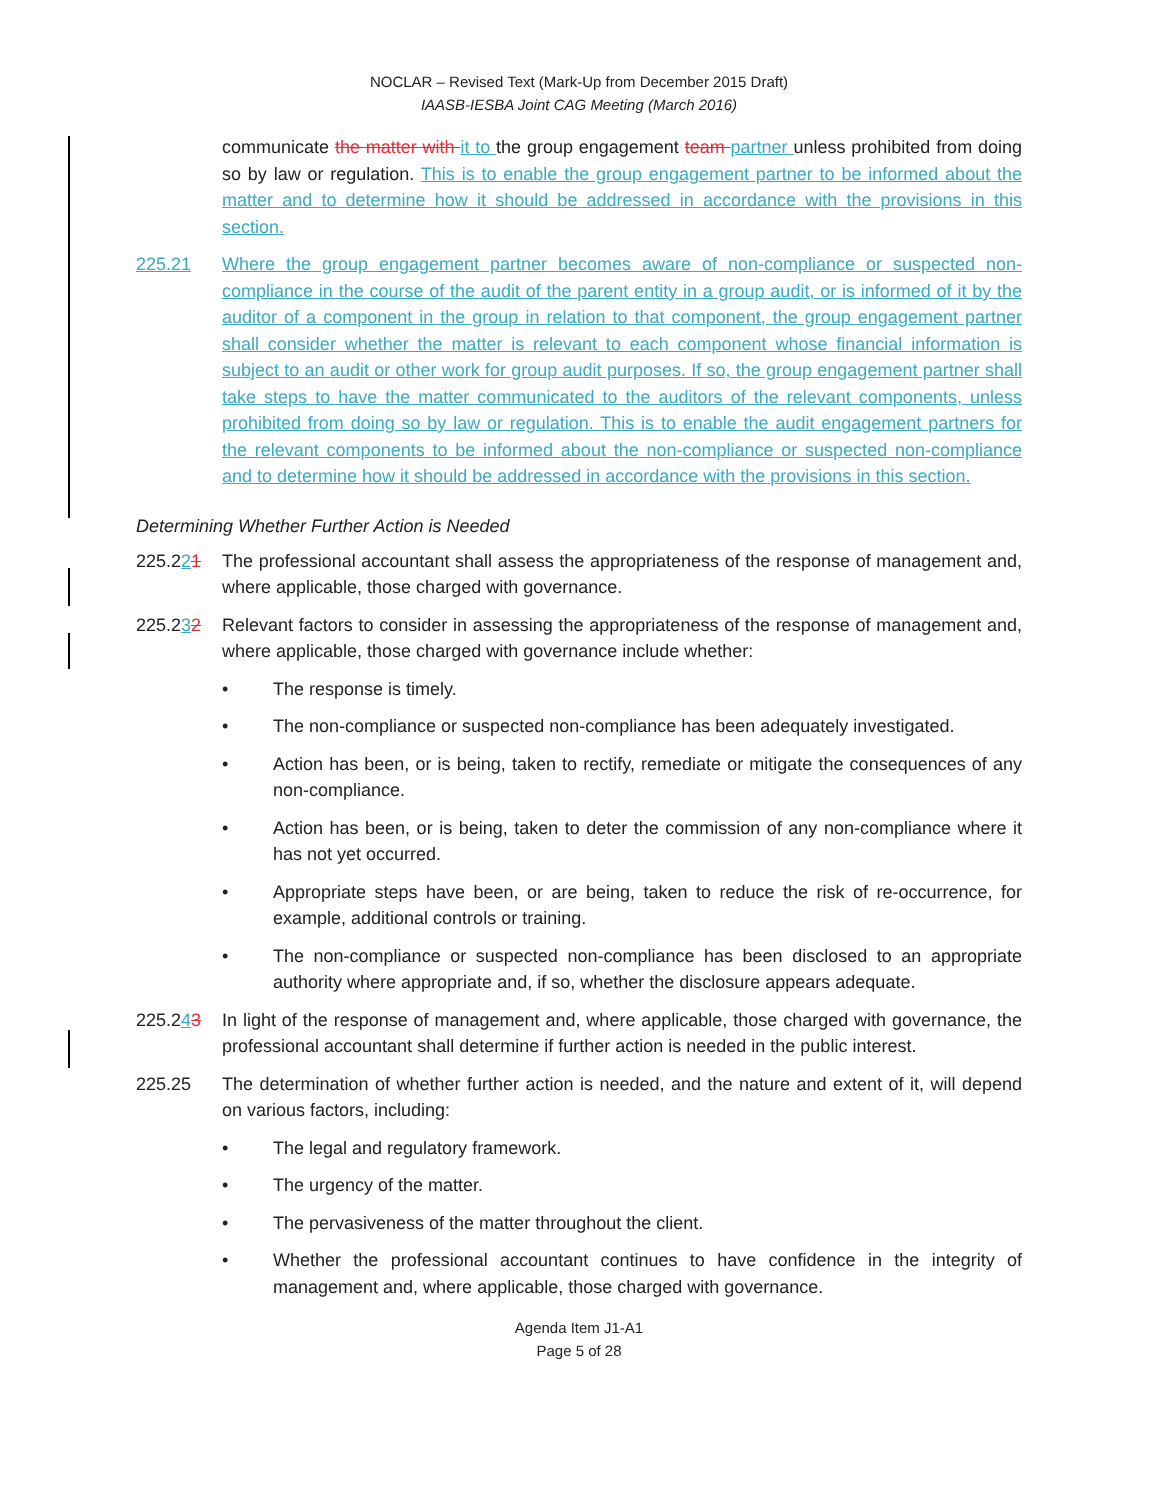NOCLAR – Revised Text (Mark-Up from December 2015 Draft)
IAASB-IESBA Joint CAG Meeting (March 2016)
communicate the matter with it to the group engagement team partner unless prohibited from doing so by law or regulation. This is to enable the group engagement partner to be informed about the matter and to determine how it should be addressed in accordance with the provisions in this section.
225.21 Where the group engagement partner becomes aware of non-compliance or suspected non-compliance in the course of the audit of the parent entity in a group audit, or is informed of it by the auditor of a component in the group in relation to that component, the group engagement partner shall consider whether the matter is relevant to each component whose financial information is subject to an audit or other work for group audit purposes. If so, the group engagement partner shall take steps to have the matter communicated to the auditors of the relevant components, unless prohibited from doing so by law or regulation. This is to enable the audit engagement partners for the relevant components to be informed about the non-compliance or suspected non-compliance and to determine how it should be addressed in accordance with the provisions in this section.
Determining Whether Further Action is Needed
225.221 The professional accountant shall assess the appropriateness of the response of management and, where applicable, those charged with governance.
225.232 Relevant factors to consider in assessing the appropriateness of the response of management and, where applicable, those charged with governance include whether:
• The response is timely.
• The non-compliance or suspected non-compliance has been adequately investigated.
• Action has been, or is being, taken to rectify, remediate or mitigate the consequences of any non-compliance.
• Action has been, or is being, taken to deter the commission of any non-compliance where it has not yet occurred.
• Appropriate steps have been, or are being, taken to reduce the risk of re-occurrence, for example, additional controls or training.
• The non-compliance or suspected non-compliance has been disclosed to an appropriate authority where appropriate and, if so, whether the disclosure appears adequate.
225.243 In light of the response of management and, where applicable, those charged with governance, the professional accountant shall determine if further action is needed in the public interest.
225.25 The determination of whether further action is needed, and the nature and extent of it, will depend on various factors, including:
• The legal and regulatory framework.
• The urgency of the matter.
• The pervasiveness of the matter throughout the client.
• Whether the professional accountant continues to have confidence in the integrity of management and, where applicable, those charged with governance.
Agenda Item J1-A1
Page 5 of 28